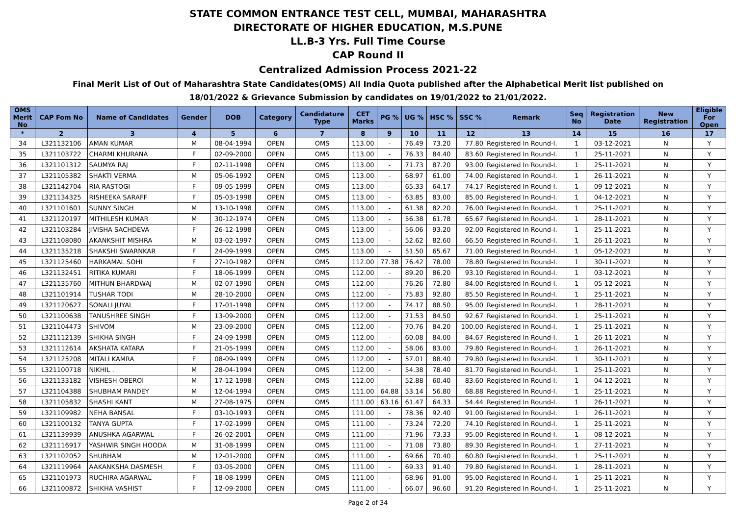STATE COMMON ENTRANCE TEST CELL, MUMBAI, MAHARASHTRA
DIRECTORATE OF HIGHER EDUCATION, M.S.PUNE
LL.B-3 Yrs. Full Time Course
CAP Round II
Centralized Admission Process 2021-22
Final Merit List of Out of Maharashtra State Candidates(OMS) All India Quota published after the Alphabetical Merit list published on
18/01/2022 & Grievance Submission by candidates on 19/01/2022 to 21/01/2022.
| OMS Merit No | CAP Fom No | Name of Candidates | Gender | DOB | Category | Candidature Type | CET Marks | PG % | UG % | HSC % | SSC % | Remark | Seq No | Registration Date | New Registration | Eligible For Open |
| --- | --- | --- | --- | --- | --- | --- | --- | --- | --- | --- | --- | --- | --- | --- | --- | --- |
| * | 2 | 3 | 4 | 5 | 6 | 7 | 8 | 9 | 10 | 11 | 12 | 13 | 14 | 15 | 16 | 17 |
| 34 | L321132106 | AMAN KUMAR | M | 08-04-1994 | OPEN | OMS | 113.00 | - | 76.49 | 73.20 | 77.80 | Registered In Round-I. | 1 | 03-12-2021 | N | Y |
| 35 | L321103722 | CHARMI KHURANA | F | 02-09-2000 | OPEN | OMS | 113.00 | - | 76.33 | 84.40 | 83.60 | Registered In Round-I. | 1 | 25-11-2021 | N | Y |
| 36 | L321101312 | SAUMYA RAJ | F | 02-11-1998 | OPEN | OMS | 113.00 | - | 71.73 | 87.20 | 93.00 | Registered In Round-I. | 1 | 25-11-2021 | N | Y |
| 37 | L321105382 | SHAKTI VERMA | M | 05-06-1992 | OPEN | OMS | 113.00 | - | 68.97 | 61.00 | 74.00 | Registered In Round-I. | 1 | 26-11-2021 | N | Y |
| 38 | L321142704 | RIA RASTOGI | F | 09-05-1999 | OPEN | OMS | 113.00 | - | 65.33 | 64.17 | 74.17 | Registered In Round-I. | 1 | 09-12-2021 | N | Y |
| 39 | L321134325 | RISHEEKA SARAFF | F | 05-03-1998 | OPEN | OMS | 113.00 | - | 63.85 | 83.00 | 85.00 | Registered In Round-I. | 1 | 04-12-2021 | N | Y |
| 40 | L321101601 | SUNNY SINGH | M | 13-10-1998 | OPEN | OMS | 113.00 | - | 61.38 | 82.20 | 76.00 | Registered In Round-I. | 1 | 25-11-2021 | N | Y |
| 41 | L321120197 | MITHILESH KUMAR | M | 30-12-1974 | OPEN | OMS | 113.00 | - | 56.38 | 61.78 | 65.67 | Registered In Round-I. | 1 | 28-11-2021 | N | Y |
| 42 | L321103284 | JIVISHA SACHDEVA | F | 26-12-1998 | OPEN | OMS | 113.00 | - | 56.06 | 93.20 | 92.00 | Registered In Round-I. | 1 | 25-11-2021 | N | Y |
| 43 | L321108080 | AKANKSHIT MISHRA | M | 03-02-1997 | OPEN | OMS | 113.00 | - | 52.62 | 82.60 | 66.50 | Registered In Round-I. | 1 | 26-11-2021 | N | Y |
| 44 | L321135218 | SHAKSHI SWARNKAR | F | 24-09-1999 | OPEN | OMS | 113.00 | - | 51.50 | 65.67 | 71.00 | Registered In Round-I. | 1 | 05-12-2021 | N | Y |
| 45 | L321125460 | HARKAMAL SOHI | F | 27-10-1982 | OPEN | OMS | 112.00 | 77.38 | 76.42 | 78.00 | 78.80 | Registered In Round-I. | 1 | 30-11-2021 | N | Y |
| 46 | L321132451 | RITIKA KUMARI | F | 18-06-1999 | OPEN | OMS | 112.00 | - | 89.20 | 86.20 | 93.10 | Registered In Round-I. | 1 | 03-12-2021 | N | Y |
| 47 | L321135760 | MITHUN BHARDWAJ | M | 02-07-1990 | OPEN | OMS | 112.00 | - | 76.26 | 72.80 | 84.00 | Registered In Round-I. | 1 | 05-12-2021 | N | Y |
| 48 | L321101914 | TUSHAR TODI | M | 28-10-2000 | OPEN | OMS | 112.00 | - | 75.83 | 92.80 | 85.50 | Registered In Round-I. | 1 | 25-11-2021 | N | Y |
| 49 | L321120627 | SONALI JUYAL | F | 17-01-1998 | OPEN | OMS | 112.00 | - | 74.17 | 88.50 | 95.00 | Registered In Round-I. | 1 | 28-11-2021 | N | Y |
| 50 | L321100638 | TANUSHREE SINGH | F | 13-09-2000 | OPEN | OMS | 112.00 | - | 71.53 | 84.50 | 92.67 | Registered In Round-I. | 1 | 25-11-2021 | N | Y |
| 51 | L321104473 | SHIVOM | M | 23-09-2000 | OPEN | OMS | 112.00 | - | 70.76 | 84.20 | 100.00 | Registered In Round-I. | 1 | 25-11-2021 | N | Y |
| 52 | L321112139 | SHIKHA SINGH | F | 24-09-1998 | OPEN | OMS | 112.00 | - | 60.08 | 84.00 | 84.67 | Registered In Round-I. | 1 | 26-11-2021 | N | Y |
| 53 | L321112614 | AKSHATA KATARA | F | 21-05-1999 | OPEN | OMS | 112.00 | - | 58.06 | 83.00 | 79.80 | Registered In Round-I. | 1 | 26-11-2021 | N | Y |
| 54 | L321125208 | MITALI KAMRA | F | 08-09-1999 | OPEN | OMS | 112.00 | - | 57.01 | 88.40 | 79.80 | Registered In Round-I. | 1 | 30-11-2021 | N | Y |
| 55 | L321100718 | NIKHIL . | M | 28-04-1994 | OPEN | OMS | 112.00 | - | 54.38 | 78.40 | 81.70 | Registered In Round-I. | 1 | 25-11-2021 | N | Y |
| 56 | L321133182 | VISHESH OBEROI | M | 17-12-1998 | OPEN | OMS | 112.00 | - | 52.88 | 60.40 | 83.60 | Registered In Round-I. | 1 | 04-12-2021 | N | Y |
| 57 | L321104388 | SHUBHAM PANDEY | M | 12-04-1994 | OPEN | OMS | 111.00 | 64.88 | 53.14 | 56.80 | 68.88 | Registered In Round-I. | 1 | 25-11-2021 | N | Y |
| 58 | L321105832 | SHASHI KANT | M | 27-08-1975 | OPEN | OMS | 111.00 | 63.16 | 61.47 | 64.33 | 54.44 | Registered In Round-I. | 1 | 26-11-2021 | N | Y |
| 59 | L321109982 | NEHA BANSAL | F | 03-10-1993 | OPEN | OMS | 111.00 | - | 78.36 | 92.40 | 91.00 | Registered In Round-I. | 1 | 26-11-2021 | N | Y |
| 60 | L321100132 | TANYA GUPTA | F | 17-02-1999 | OPEN | OMS | 111.00 | - | 73.24 | 72.20 | 74.10 | Registered In Round-I. | 1 | 25-11-2021 | N | Y |
| 61 | L321139939 | ANUSHKA AGARWAL | F | 26-02-2001 | OPEN | OMS | 111.00 | - | 71.96 | 73.33 | 95.00 | Registered In Round-I. | 1 | 08-12-2021 | N | Y |
| 62 | L321116917 | YASHWIR SINGH HOODA | M | 31-08-1999 | OPEN | OMS | 111.00 | - | 71.08 | 73.80 | 89.30 | Registered In Round-I. | 1 | 27-11-2021 | N | Y |
| 63 | L321102052 | SHUBHAM | M | 12-01-2000 | OPEN | OMS | 111.00 | - | 69.66 | 70.40 | 60.80 | Registered In Round-I. | 1 | 25-11-2021 | N | Y |
| 64 | L321119964 | AAKANKSHA DASMESH | F | 03-05-2000 | OPEN | OMS | 111.00 | - | 69.33 | 91.40 | 79.80 | Registered In Round-I. | 1 | 28-11-2021 | N | Y |
| 65 | L321101973 | RUCHIRA AGARWAL | F | 18-08-1999 | OPEN | OMS | 111.00 | - | 68.96 | 91.00 | 95.00 | Registered In Round-I. | 1 | 25-11-2021 | N | Y |
| 66 | L321100872 | SHIKHA VASHIST | F | 12-09-2000 | OPEN | OMS | 111.00 | - | 66.07 | 96.60 | 91.20 | Registered In Round-I. | 1 | 25-11-2021 | N | Y |
Page 2 of 34